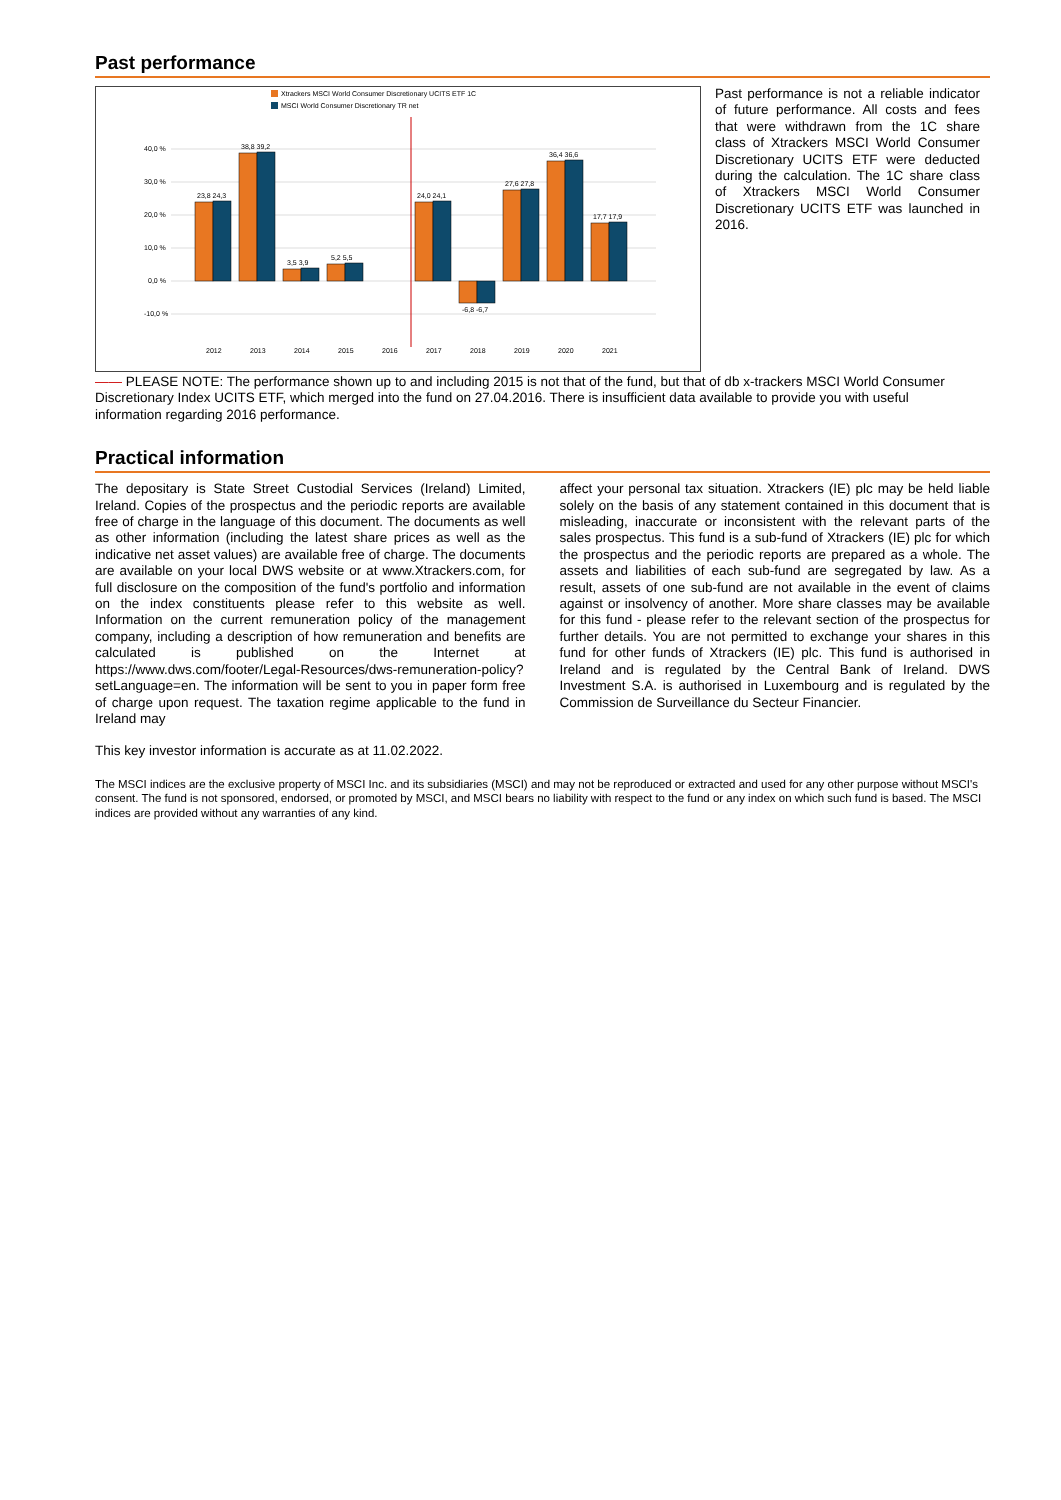Past performance
Xtrackers MSCI World Consumer Discretionary UCITS ETF 1C
MSCI World Consumer Discretionary TR net
40,0 %
30,0 %
20,0 %
10,0 %
0,0 %
-10,0 %
23,8 24,3
38,8 39,2
3,5 3,9
5,2 5,5
24,0 24,1
-6,8 -6,7
27,6 27,8
36,4 36,6
17,7 17,9
2012
2013
2014
2015
2016
2017
2018
2019
2020
2021
Past performance is not a reliable indicator of future performance. All costs and fees that were withdrawn from the 1C share class of Xtrackers MSCI World Consumer Discretionary UCITS ETF were deducted during the calculation. The 1C share class of Xtrackers MSCI World Consumer Discretionary UCITS ETF was launched in 2016.
—— PLEASE NOTE: The performance shown up to and including 2015 is not that of the fund, but that of db x-trackers MSCI World Consumer Discretionary Index UCITS ETF, which merged into the fund on 27.04.2016. There is insufficient data available to provide you with useful information regarding 2016 performance.
Practical information
The depositary is State Street Custodial Services (Ireland) Limited, Ireland. Copies of the prospectus and the periodic reports are available free of charge in the language of this document. The documents as well as other information (including the latest share prices as well as the indicative net asset values) are available free of charge. The documents are available on your local DWS website or at www.Xtrackers.com, for full disclosure on the composition of the fund's portfolio and information on the index constituents please refer to this website as well. Information on the current remuneration policy of the management company, including a description of how remuneration and benefits are calculated is published on the Internet at https://www.dws.com/footer/Legal-Resources/dws-remuneration-policy?setLanguage=en. The information will be sent to you in paper form free of charge upon request. The taxation regime applicable to the fund in Ireland may
affect your personal tax situation. Xtrackers (IE) plc may be held liable solely on the basis of any statement contained in this document that is misleading, inaccurate or inconsistent with the relevant parts of the sales prospectus. This fund is a sub-fund of Xtrackers (IE) plc for which the prospectus and the periodic reports are prepared as a whole. The assets and liabilities of each sub-fund are segregated by law. As a result, assets of one sub-fund are not available in the event of claims against or insolvency of another. More share classes may be available for this fund - please refer to the relevant section of the prospectus for further details. You are not permitted to exchange your shares in this fund for other funds of Xtrackers (IE) plc. This fund is authorised in Ireland and is regulated by the Central Bank of Ireland. DWS Investment S.A. is authorised in Luxembourg and is regulated by the Commission de Surveillance du Secteur Financier.
This key investor information is accurate as at 11.02.2022.
The MSCI indices are the exclusive property of MSCI Inc. and its subsidiaries (MSCI) and may not be reproduced or extracted and used for any other purpose without MSCI's consent. The fund is not sponsored, endorsed, or promoted by MSCI, and MSCI bears no liability with respect to the fund or any index on which such fund is based. The MSCI indices are provided without any warranties of any kind.